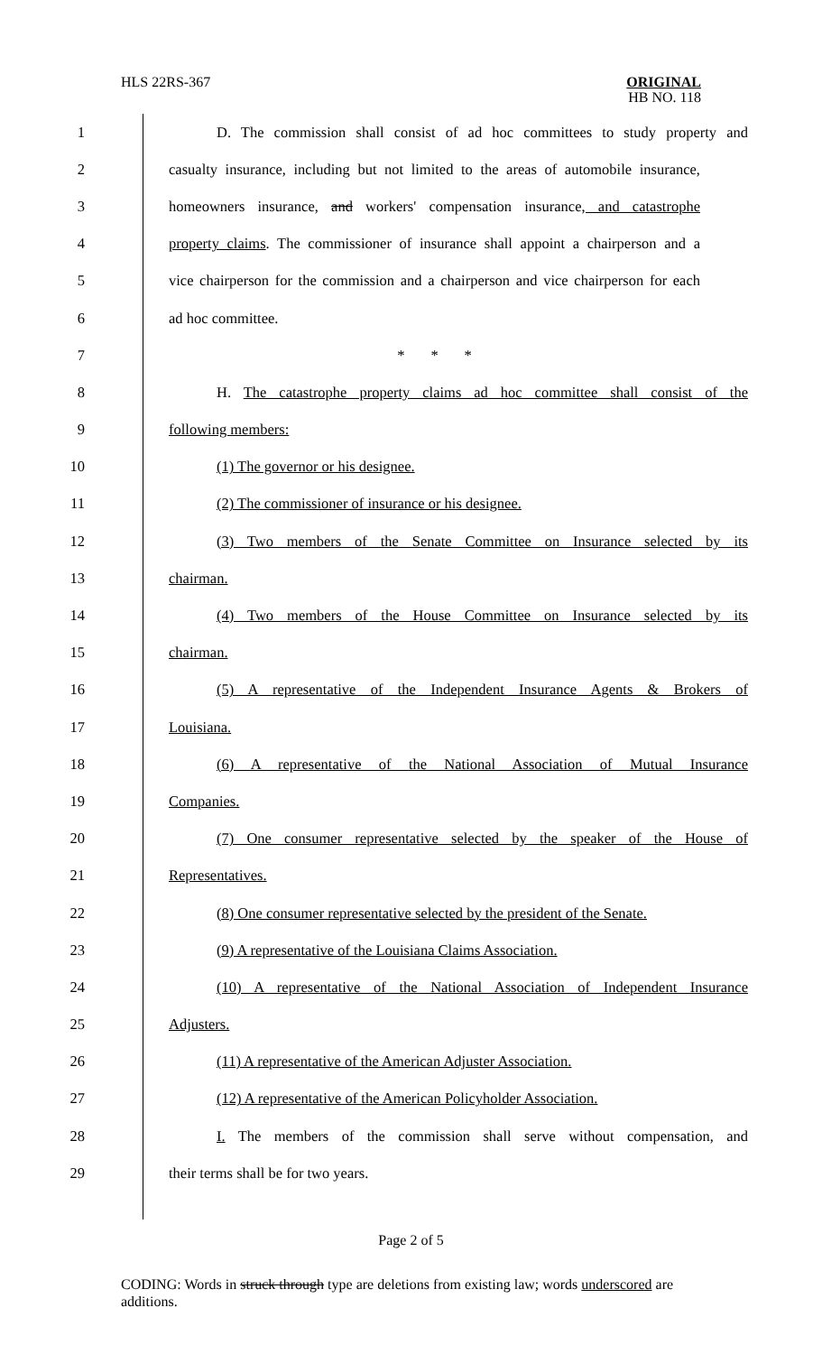HLS 22RS-367
ORIGINAL
HB NO. 118
1 D. The commission shall consist of ad hoc committees to study property and
2 casualty insurance, including but not limited to the areas of automobile insurance,
3 homeowners insurance, and workers' compensation insurance, and catastrophe
4 property claims. The commissioner of insurance shall appoint a chairperson and a
5 vice chairperson for the commission and a chairperson and vice chairperson for each
6 ad hoc committee.
7 * * *
8 H. The catastrophe property claims ad hoc committee shall consist of the
9 following members:
10 (1) The governor or his designee.
11 (2) The commissioner of insurance or his designee.
12 (3) Two members of the Senate Committee on Insurance selected by its
13 chairman.
14 (4) Two members of the House Committee on Insurance selected by its
15 chairman.
16 (5) A representative of the Independent Insurance Agents & Brokers of
17 Louisiana.
18 (6) A representative of the National Association of Mutual Insurance
19 Companies.
20 (7) One consumer representative selected by the speaker of the House of
21 Representatives.
22 (8) One consumer representative selected by the president of the Senate.
23 (9) A representative of the Louisiana Claims Association.
24 (10) A representative of the National Association of Independent Insurance
25 Adjusters.
26 (11) A representative of the American Adjuster Association.
27 (12) A representative of the American Policyholder Association.
28 I. The members of the commission shall serve without compensation, and
29 their terms shall be for two years.
Page 2 of 5
CODING: Words in struck through type are deletions from existing law; words underscored are additions.